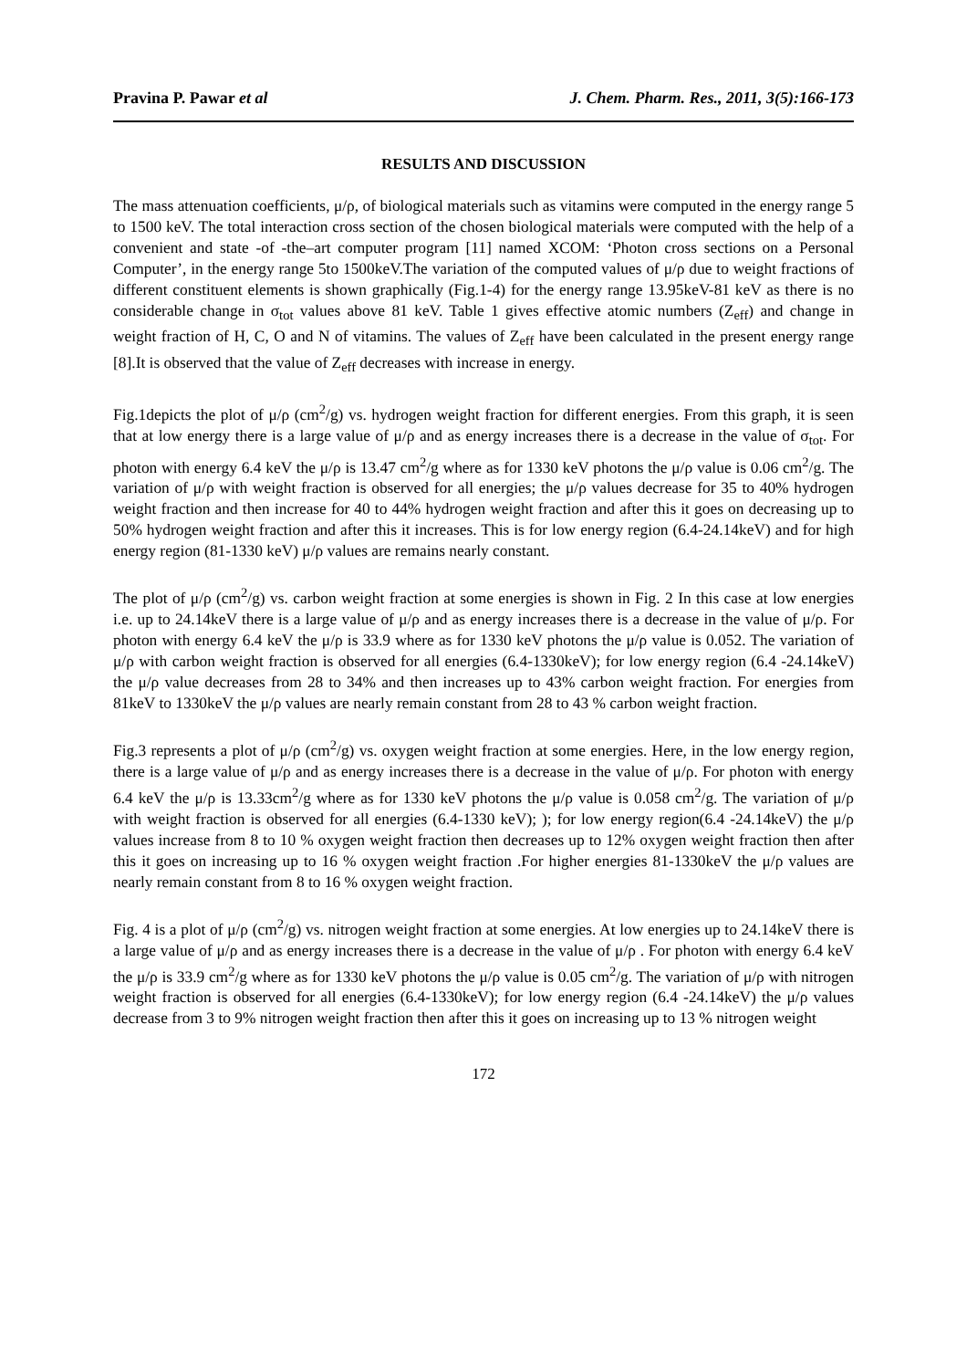Pravina P. Pawar et al J. Chem. Pharm. Res., 2011, 3(5):166-173
RESULTS AND DISCUSSION
The mass attenuation coefficients, μ/ρ, of biological materials such as vitamins were computed in the energy range 5 to 1500 keV. The total interaction cross section of the chosen biological materials were computed with the help of a convenient and state -of -the–art computer program [11] named XCOM: ‘Photon cross sections on a Personal Computer’, in the energy range 5to 1500keV.The variation of the computed values of μ/ρ due to weight fractions of different constituent elements is shown graphically (Fig.1-4) for the energy range 13.95keV-81 keV as there is no considerable change in σ<sub>tot</sub> values above 81 keV. Table 1 gives effective atomic numbers (Z<sub>eff</sub>) and change in weight fraction of H, C, O and N of vitamins. The values of Z<sub>eff</sub> have been calculated in the present energy range [8].It is observed that the value of Z<sub>eff</sub> decreases with increase in energy.
Fig.1depicts the plot of μ/ρ (cm<sup>2</sup>/g) vs. hydrogen weight fraction for different energies. From this graph, it is seen that at low energy there is a large value of μ/ρ and as energy increases there is a decrease in the value of σ<sub>tot</sub>. For photon with energy 6.4 keV the μ/ρ is 13.47 cm<sup>2</sup>/g where as for 1330 keV photons the μ/ρ value is 0.06 cm<sup>2</sup>/g. The variation of μ/ρ with weight fraction is observed for all energies; the μ/ρ values decrease for 35 to 40% hydrogen weight fraction and then increase for 40 to 44% hydrogen weight fraction and after this it goes on decreasing up to 50% hydrogen weight fraction and after this it increases. This is for low energy region (6.4-24.14keV) and for high energy region (81-1330 keV) μ/ρ values are remains nearly constant.
The plot of μ/ρ (cm<sup>2</sup>/g) vs. carbon weight fraction at some energies is shown in Fig. 2 In this case at low energies i.e. up to 24.14keV there is a large value of μ/ρ and as energy increases there is a decrease in the value of μ/ρ. For photon with energy 6.4 keV the μ/ρ is 33.9 where as for 1330 keV photons the μ/ρ value is 0.052. The variation of μ/ρ with carbon weight fraction is observed for all energies (6.4-1330keV); for low energy region (6.4 -24.14keV) the μ/ρ value decreases from 28 to 34% and then increases up to 43% carbon weight fraction. For energies from 81keV to 1330keV the μ/ρ values are nearly remain constant from 28 to 43 % carbon weight fraction.
Fig.3 represents a plot of μ/ρ (cm<sup>2</sup>/g) vs. oxygen weight fraction at some energies. Here, in the low energy region, there is a large value of μ/ρ and as energy increases there is a decrease in the value of μ/ρ. For photon with energy 6.4 keV the μ/ρ is 13.33cm<sup>2</sup>/g where as for 1330 keV photons the μ/ρ value is 0.058 cm<sup>2</sup>/g. The variation of μ/ρ with weight fraction is observed for all energies (6.4-1330 keV); ); for low energy region(6.4 -24.14keV) the μ/ρ values increase from 8 to 10 % oxygen weight fraction then decreases up to 12% oxygen weight fraction then after this it goes on increasing up to 16 % oxygen weight fraction .For higher energies 81-1330keV the μ/ρ values are nearly remain constant from 8 to 16 % oxygen weight fraction.
Fig. 4 is a plot of μ/ρ (cm<sup>2</sup>/g) vs. nitrogen weight fraction at some energies. At low energies up to 24.14keV there is a large value of μ/ρ and as energy increases there is a decrease in the value of μ/ρ . For photon with energy 6.4 keV the μ/ρ is 33.9 cm<sup>2</sup>/g where as for 1330 keV photons the μ/ρ value is 0.05 cm<sup>2</sup>/g. The variation of μ/ρ with nitrogen weight fraction is observed for all energies (6.4-1330keV); for low energy region (6.4 -24.14keV) the μ/ρ values decrease from 3 to 9% nitrogen weight fraction then after this it goes on increasing up to 13 % nitrogen weight
172